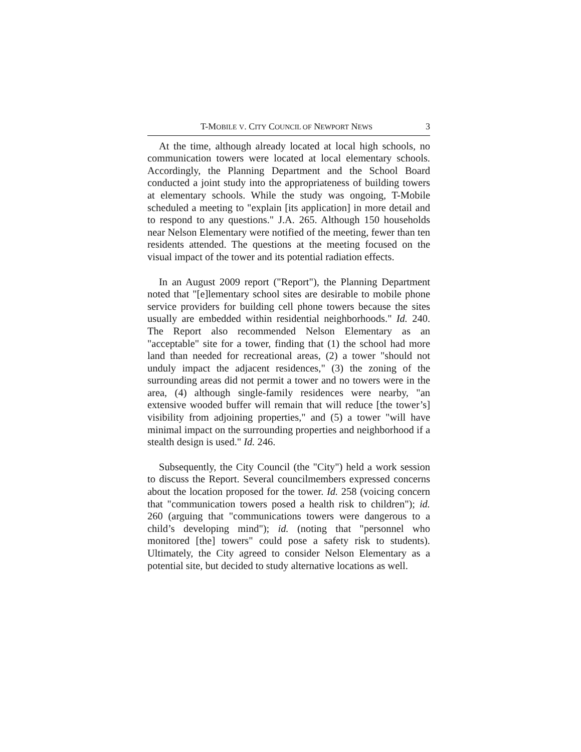T-MOBILE V. CITY COUNCIL OF NEWPORT NEWS 3
At the time, although already located at local high schools, no communication towers were located at local elementary schools. Accordingly, the Planning Department and the School Board conducted a joint study into the appropriateness of building towers at elementary schools. While the study was ongoing, T-Mobile scheduled a meeting to "explain [its application] in more detail and to respond to any questions." J.A. 265. Although 150 households near Nelson Elementary were notified of the meeting, fewer than ten residents attended. The questions at the meeting focused on the visual impact of the tower and its potential radiation effects.
In an August 2009 report ("Report"), the Planning Department noted that "[e]lementary school sites are desirable to mobile phone service providers for building cell phone towers because the sites usually are embedded within residential neighborhoods." Id. 240. The Report also recommended Nelson Elementary as an "acceptable" site for a tower, finding that (1) the school had more land than needed for recreational areas, (2) a tower "should not unduly impact the adjacent residences," (3) the zoning of the surrounding areas did not permit a tower and no towers were in the area, (4) although single-family residences were nearby, "an extensive wooded buffer will remain that will reduce [the tower’s] visibility from adjoining properties," and (5) a tower "will have minimal impact on the surrounding properties and neighborhood if a stealth design is used." Id. 246.
Subsequently, the City Council (the "City") held a work session to discuss the Report. Several councilmembers expressed concerns about the location proposed for the tower. Id. 258 (voicing concern that "communication towers posed a health risk to children"); id. 260 (arguing that "communications towers were dangerous to a child’s developing mind"); id. (noting that "personnel who monitored [the] towers" could pose a safety risk to students). Ultimately, the City agreed to consider Nelson Elementary as a potential site, but decided to study alternative locations as well.